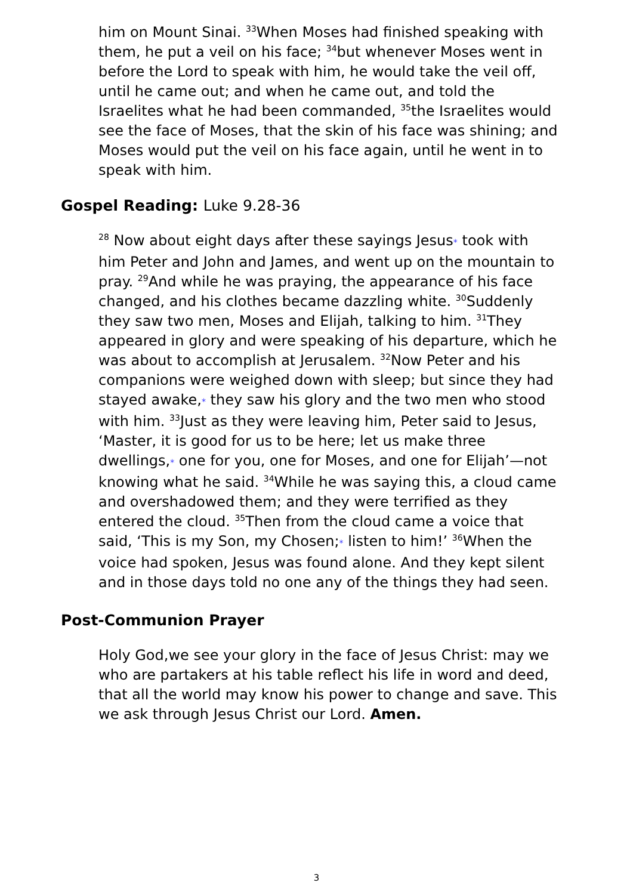him on Mount Sinai. <sup>33</sup>When Moses had finished speaking with them, he put a veil on his face; <sup>34</sup>but whenever Moses went in before the Lord to speak with him, he would take the veil off, until he came out; and when he came out, and told the Israelites what he had been commanded, <sup>35</sup>the Israelites would see the face of Moses, that the skin of his face was shining; and Moses would put the veil on his face again, until he went in to speak with him.
Gospel Reading: Luke 9.28-36
<sup>28</sup> Now about eight days after these sayings Jesus* took with him Peter and John and James, and went up on the mountain to pray. <sup>29</sup>And while he was praying, the appearance of his face changed, and his clothes became dazzling white. <sup>30</sup>Suddenly they saw two men, Moses and Elijah, talking to him. <sup>31</sup>They appeared in glory and were speaking of his departure, which he was about to accomplish at Jerusalem. <sup>32</sup>Now Peter and his companions were weighed down with sleep; but since they had stayed awake,* they saw his glory and the two men who stood with him. <sup>33</sup>Just as they were leaving him, Peter said to Jesus, ‘Master, it is good for us to be here; let us make three dwellings,* one for you, one for Moses, and one for Elijah’—not knowing what he said. <sup>34</sup>While he was saying this, a cloud came and overshadowed them; and they were terrified as they entered the cloud. <sup>35</sup>Then from the cloud came a voice that said, ‘This is my Son, my Chosen;* listen to him!’ <sup>36</sup>When the voice had spoken, Jesus was found alone. And they kept silent and in those days told no one any of the things they had seen.
Post-Communion Prayer
Holy God,we see your glory in the face of Jesus Christ: may we who are partakers at his table reflect his life in word and deed, that all the world may know his power to change and save. This we ask through Jesus Christ our Lord. Amen.
3